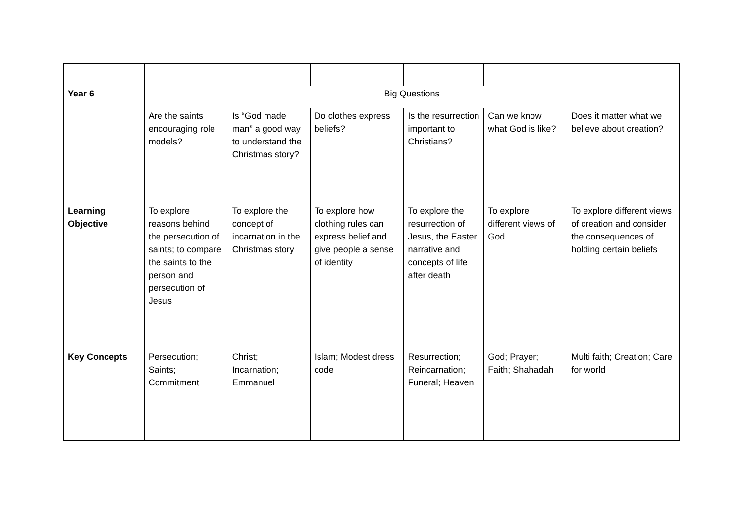| Year 6 | Big Questions | | | | | |
| | Are the saints encouraging role models? | Is “God made man” a good way to understand the Christmas story? | Do clothes express beliefs? | Is the resurrection important to Christians? | Can we know what God is like? | Does it matter what we believe about creation? |
| Learning Objective | To explore reasons behind the persecution of saints; to compare the saints to the person and persecution of Jesus | To explore the concept of incarnation in the Christmas story | To explore how clothing rules can express belief and give people a sense of identity | To explore the resurrection of Jesus, the Easter narrative and concepts of life after death | To explore different views of God | To explore different views of creation and consider the consequences of holding certain beliefs |
| Key Concepts | Persecution; Saints; Commitment | Christ; Incarnation; Emmanuel | Islam; Modest dress code | Resurrection; Reincarnation; Funeral; Heaven | God; Prayer; Faith; Shahadah | Multi faith; Creation; Care for world |